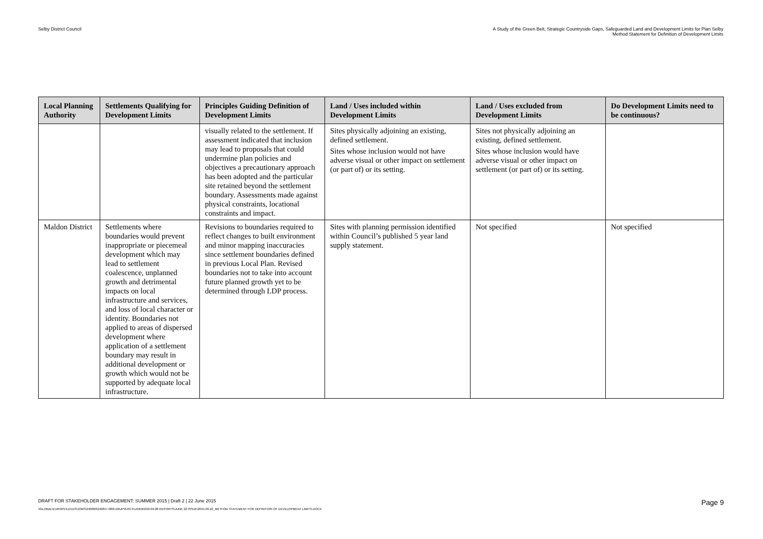Selby District Council A Study of the Green Belt, Strategic Countryside Gaps, Safeguarded Land and Development Limits for Plan Selby
Method Statement for Definition of Development Limits
| Local Planning Authority | Settlements Qualifying for Development Limits | Principles Guiding Definition of Development Limits | Land / Uses included within Development Limits | Land / Uses excluded from Development Limits | Do Development Limits need to be continuous? |
| --- | --- | --- | --- | --- | --- |
| | | visually related to the settlement. If assessment indicated that inclusion may lead to proposals that could undermine plan policies and objectives a precautionary approach has been adopted and the particular site retained beyond the settlement boundary. Assessments made against physical constraints, locational constraints and impact. | Sites physically adjoining an existing, defined settlement. Sites whose inclusion would not have adverse visual or other impact on settlement (or part of) or its setting. | Sites not physically adjoining an existing, defined settlement. Sites whose inclusion would have adverse visual or other impact on settlement (or part of) or its setting. | |
| Maldon District | Settlements where boundaries would prevent inappropriate or piecemeal development which may lead to settlement coalescence, unplanned growth and detrimental impacts on local infrastructure and services, and loss of local character or identity. Boundaries not applied to areas of dispersed development where application of a settlement boundary may result in additional development or growth which would not be supported by adequate local infrastructure. | Revisions to boundaries required to reflect changes to built environment and minor mapping inaccuracies since settlement boundaries defined in previous Local Plan. Revised boundaries not to take into account future planned growth yet to be determined through LDP process. | Sites with planning permission identified within Council’s published 5 year land supply statement. | Not specified | Not specified |
DRAFT FOR STAKEHOLDER ENGAGEMENT: SUMMER 2015 | Draft 2 | 22 June 2015 Page 9
\\GLOBAL\EUROPE\LEEDS\JOBS\240000\240847-00\0 ARUP\0-09 PLANNING\0-09-08 REPORTS\JUNE 22 ISSUE\2015.06.22_METHOD STATEMENT FOR DEFINITION OF DEVELOPMENT LIMITS.DOCX